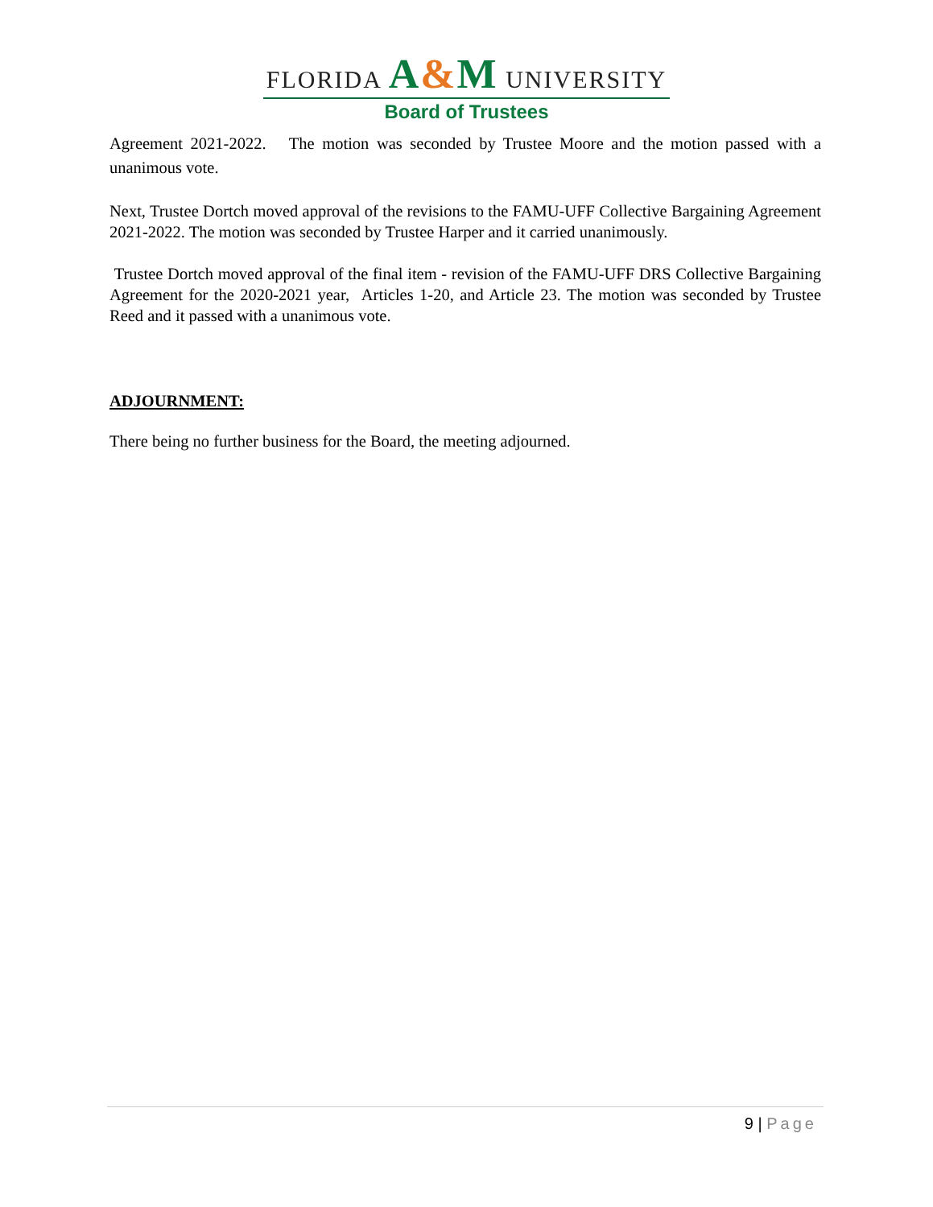FLORIDA A&M UNIVERSITY
Board of Trustees
Agreement 2021-2022. The motion was seconded by Trustee Moore and the motion passed with a unanimous vote.
Next, Trustee Dortch moved approval of the revisions to the FAMU-UFF Collective Bargaining Agreement 2021-2022. The motion was seconded by Trustee Harper and it carried unanimously.
Trustee Dortch moved approval of the final item - revision of the FAMU-UFF DRS Collective Bargaining Agreement for the 2020-2021 year, Articles 1-20, and Article 23. The motion was seconded by Trustee Reed and it passed with a unanimous vote.
ADJOURNMENT:
There being no further business for the Board, the meeting adjourned.
9 | Page